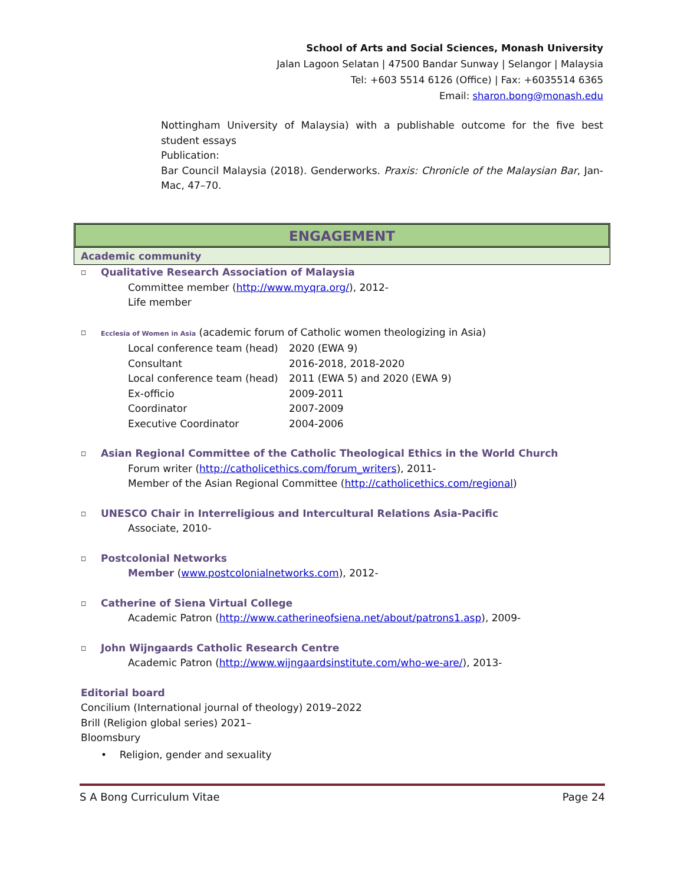School of Arts and Social Sciences, Monash University
Jalan Lagoon Selatan | 47500 Bandar Sunway | Selangor | Malaysia
Tel: +603 5514 6126 (Office) | Fax: +6035514 6365
Email: sharon.bong@monash.edu
Nottingham University of Malaysia) with a publishable outcome for the five best student essays
Publication:
Bar Council Malaysia (2018). Genderworks. Praxis: Chronicle of the Malaysian Bar, Jan-Mac, 47–70.
ENGAGEMENT
Academic community
◻ Qualitative Research Association of Malaysia
Committee member (http://www.myqra.org/), 2012-
Life member
◻ Ecclesia of Women in Asia (academic forum of Catholic women theologizing in Asia)
Local conference team (head) 2020 (EWA 9)
Consultant 2016-2018, 2018-2020
Local conference team (head) 2011 (EWA 5) and 2020 (EWA 9)
Ex-officio 2009-2011
Coordinator 2007-2009
Executive Coordinator 2004-2006
◻ Asian Regional Committee of the Catholic Theological Ethics in the World Church
Forum writer (http://catholicethics.com/forum_writers), 2011-
Member of the Asian Regional Committee (http://catholicethics.com/regional)
◻ UNESCO Chair in Interreligious and Intercultural Relations Asia-Pacific
Associate, 2010-
◻ Postcolonial Networks
Member (www.postcolonialnetworks.com), 2012-
◻ Catherine of Siena Virtual College
Academic Patron (http://www.catherineofsiena.net/about/patrons1.asp), 2009-
◻ John Wijngaards Catholic Research Centre
Academic Patron (http://www.wijngaardsinstitute.com/who-we-are/), 2013-
Editorial board
Concilium (International journal of theology) 2019–2022
Brill (Religion global series) 2021–
Bloomsbury
• Religion, gender and sexuality
S A Bong Curriculum Vitae Page 24